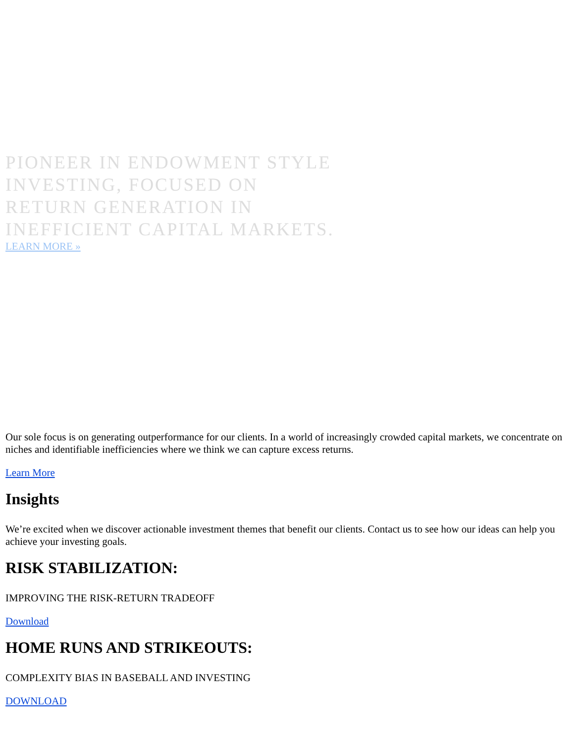PIONEER IN ENDOWMENT STYLE
INVESTING, FOCUSED ON
RETURN GENERATION IN
INEFFICIENT CAPITAL MARKETS.
LEARN MORE »
Our sole focus is on generating outperformance for our clients. In a world of increasingly crowded capital markets, we concentrate on niches and identifiable inefficiencies where we think we can capture excess returns.
Learn More
Insights
We’re excited when we discover actionable investment themes that benefit our clients. Contact us to see how our ideas can help you achieve your investing goals.
RISK STABILIZATION:
IMPROVING THE RISK-RETURN TRADEOFF
Download
HOME RUNS AND STRIKEOUTS:
COMPLEXITY BIAS IN BASEBALL AND INVESTING
DOWNLOAD